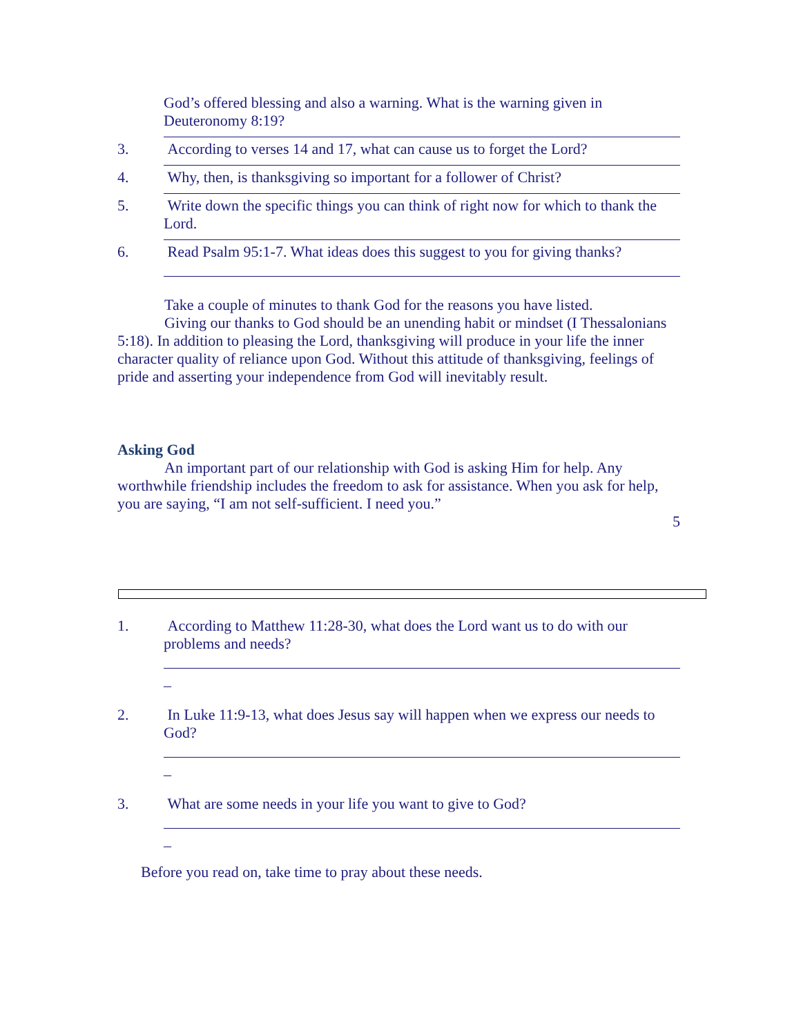God’s offered blessing and also a warning. What is the warning given in Deuteronomy 8:19?
3. According to verses 14 and 17, what can cause us to forget the Lord?
4. Why, then, is thanksgiving so important for a follower of Christ?
5. Write down the specific things you can think of right now for which to thank the Lord.
6. Read Psalm 95:1-7. What ideas does this suggest to you for giving thanks?
Take a couple of minutes to thank God for the reasons you have listed.
Giving our thanks to God should be an unending habit or mindset (I Thessalonians 5:18). In addition to pleasing the Lord, thanksgiving will produce in your life the inner character quality of reliance upon God. Without this attitude of thanksgiving, feelings of pride and asserting your independence from God will inevitably result.
Asking God
An important part of our relationship with God is asking Him for help. Any worthwhile friendship includes the freedom to ask for assistance. When you ask for help, you are saying, “I am not self-sufficient. I need you.”
5
1. According to Matthew 11:28-30, what does the Lord want us to do with our problems and needs?
_
2. In Luke 11:9-13, what does Jesus say will happen when we express our needs to God?
_
3. What are some needs in your life you want to give to God?
_
Before you read on, take time to pray about these needs.